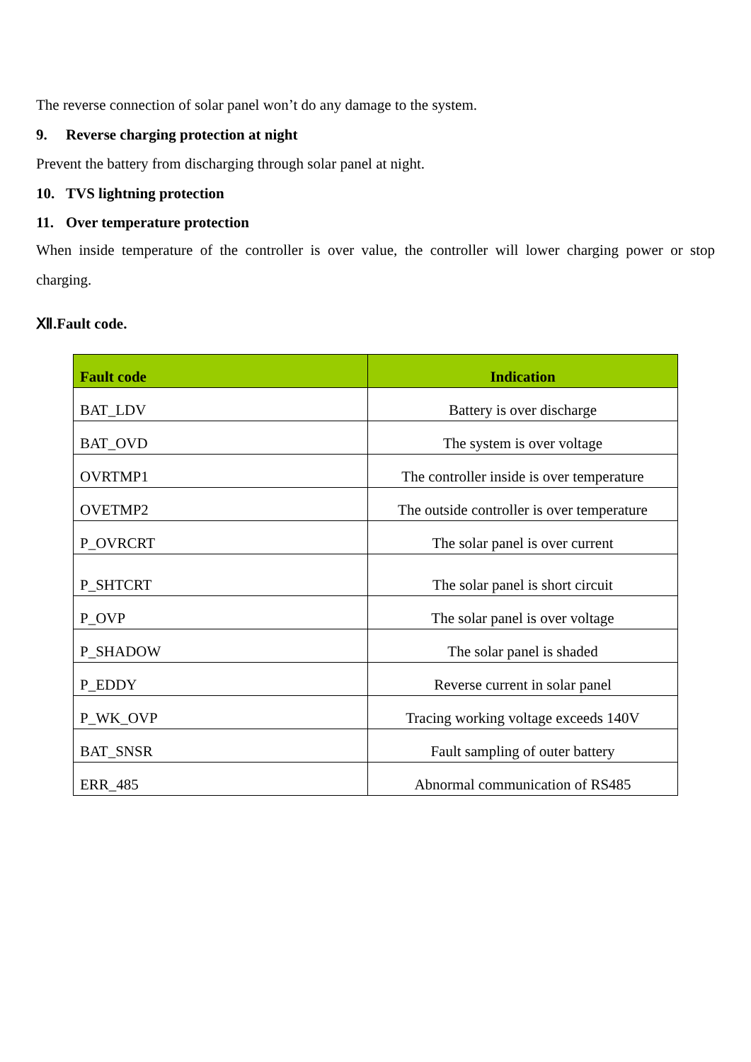The reverse connection of solar panel won’t do any damage to the system.
9. Reverse charging protection at night
Prevent the battery from discharging through solar panel at night.
10. TVS lightning protection
11. Over temperature protection
When inside temperature of the controller is over value, the controller will lower charging power or stop charging.
Ⅻ.Fault code.
| Fault code | Indication |
| --- | --- |
| BAT_LDV | Battery is over discharge |
| BAT_OVD | The system is over voltage |
| OVRTMP1 | The controller inside is over temperature |
| OVETMP2 | The outside controller is over temperature |
| P_OVRCRT | The solar panel is over current |
| P_SHTCRT | The solar panel is short circuit |
| P_OVP | The solar panel is over voltage |
| P_SHADOW | The solar panel is shaded |
| P_EDDY | Reverse current in solar panel |
| P_WK_OVP | Tracing working voltage exceeds 140V |
| BAT_SNSR | Fault sampling of outer battery |
| ERR_485 | Abnormal communication of RS485 |